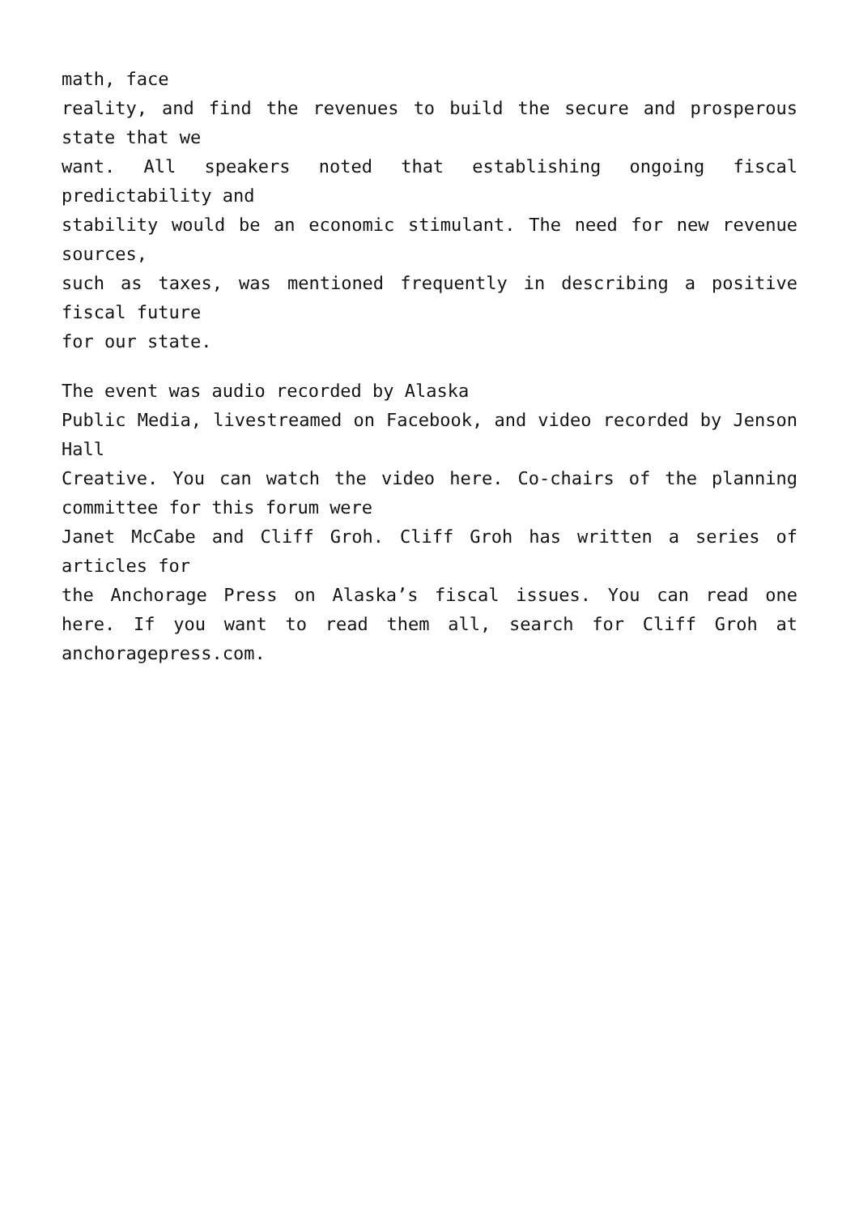math, face
reality, and find the revenues to build the secure and prosperous state that we
want. All speakers noted that establishing ongoing fiscal predictability and
stability would be an economic stimulant. The need for new revenue sources,
such as taxes, was mentioned frequently in describing a positive fiscal future
for our state.
The event was audio recorded by Alaska
Public Media, livestreamed on Facebook, and video recorded by Jenson Hall
Creative. You can watch the video here. Co-chairs of the planning committee for this forum were
Janet McCabe and Cliff Groh. Cliff Groh has written a series of articles for
the Anchorage Press on Alaska’s fiscal issues. You can read one here. If you want to read them all, search for Cliff Groh at anchoragepress.com.